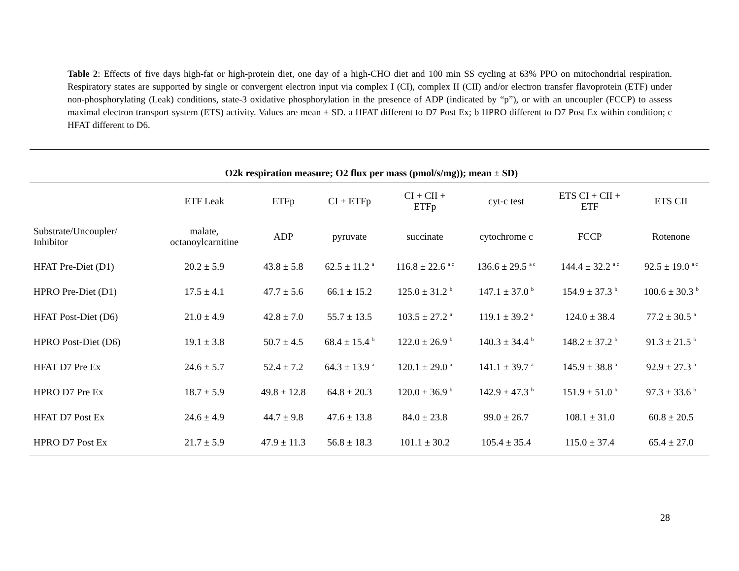Table 2: Effects of five days high-fat or high-protein diet, one day of a high-CHO diet and 100 min SS cycling at 63% PPO on mitochondrial respiration. Respiratory states are supported by single or convergent electron input via complex I (CI), complex II (CII) and/or electron transfer flavoprotein (ETF) under non-phosphorylating (Leak) conditions, state-3 oxidative phosphorylation in the presence of ADP (indicated by “p”), or with an uncoupler (FCCP) to assess maximal electron transport system (ETS) activity. Values are mean ± SD. a HFAT different to D7 Post Ex; b HPRO different to D7 Post Ex within condition; c HFAT different to D6.
| O2k respiration measure; O2 flux per mass (pmol/s/mg)); mean ± SD) | | | | | | | |
| | ETF Leak | ETFp | CI + ETFp | CI + CII + ETFp | cyt-c test | ETS CI + CII + ETF | ETS CII |
| Substrate/Uncoupler/ Inhibitor | malate, octanoylcarnitine | ADP | pyruvate | succinate | cytochrome c | FCCP | Rotenone |
| HFAT Pre-Diet (D1) | 20.2 ± 5.9 | 43.8 ± 5.8 | 62.5 ± 11.2 <sup>a</sup> | 116.8 ± 22.6 <sup>a c</sup> | 136.6 ± 29.5 <sup>a c</sup> | 144.4 ± 32.2 <sup>a c</sup> | 92.5 ± 19.0 <sup>a c</sup> |
| HPRO Pre-Diet (D1) | 17.5 ± 4.1 | 47.7 ± 5.6 | 66.1 ± 15.2 | 125.0 ± 31.2 <sup>b</sup> | 147.1 ± 37.0 <sup>b</sup> | 154.9 ± 37.3 <sup>b</sup> | 100.6 ± 30.3 <sup>b</sup> |
| HFAT Post-Diet (D6) | 21.0 ± 4.9 | 42.8 ± 7.0 | 55.7 ± 13.5 | 103.5 ± 27.2 <sup>a</sup> | 119.1 ± 39.2 <sup>a</sup> | 124.0 ± 38.4 | 77.2 ± 30.5 <sup>a</sup> |
| HPRO Post-Diet (D6) | 19.1 ± 3.8 | 50.7 ± 4.5 | 68.4 ± 15.4 <sup>b</sup> | 122.0 ± 26.9 <sup>b</sup> | 140.3 ± 34.4 <sup>b</sup> | 148.2 ± 37.2 <sup>b</sup> | 91.3 ± 21.5 <sup>b</sup> |
| HFAT D7 Pre Ex | 24.6 ± 5.7 | 52.4 ± 7.2 | 64.3 ± 13.9 <sup>a</sup> | 120.1 ± 29.0 <sup>a</sup> | 141.1 ± 39.7 <sup>a</sup> | 145.9 ± 38.8 <sup>a</sup> | 92.9 ± 27.3 <sup>a</sup> |
| HPRO D7 Pre Ex | 18.7 ± 5.9 | 49.8 ± 12.8 | 64.8 ± 20.3 | 120.0 ± 36.9 <sup>b</sup> | 142.9 ± 47.3 <sup>b</sup> | 151.9 ± 51.0 <sup>b</sup> | 97.3 ± 33.6 <sup>b</sup> |
| HFAT D7 Post Ex | 24.6 ± 4.9 | 44.7 ± 9.8 | 47.6 ± 13.8 | 84.0 ± 23.8 | 99.0 ± 26.7 | 108.1 ± 31.0 | 60.8 ± 20.5 |
| HPRO D7 Post Ex | 21.7 ± 5.9 | 47.9 ± 11.3 | 56.8 ± 18.3 | 101.1 ± 30.2 | 105.4 ± 35.4 | 115.0 ± 37.4 | 65.4 ± 27.0 |
28